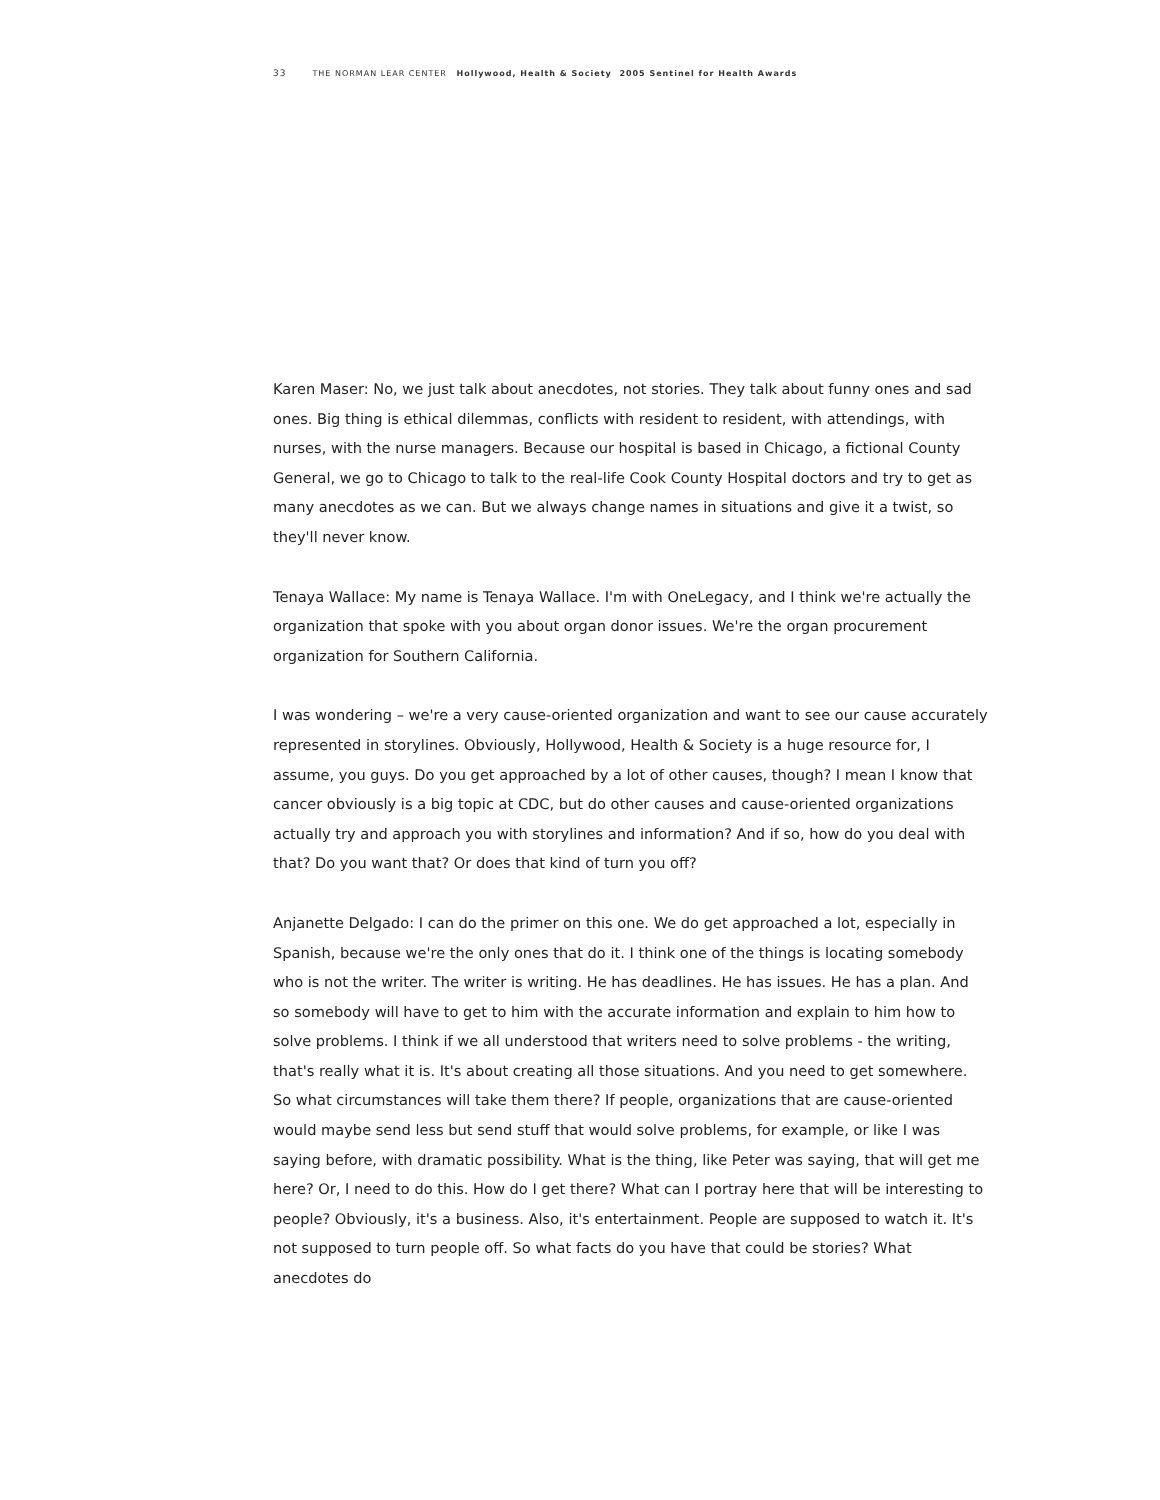33 THE NORMAN LEAR CENTER Hollywood, Health & Society 2005 Sentinel for Health Awards
Karen Maser: No, we just talk about anecdotes, not stories. They talk about funny ones and sad ones. Big thing is ethical dilemmas, conflicts with resident to resident, with attendings, with nurses, with the nurse managers. Because our hospital is based in Chicago, a fictional County General, we go to Chicago to talk to the real-life Cook County Hospital doctors and try to get as many anecdotes as we can. But we always change names in situations and give it a twist, so they'll never know.
Tenaya Wallace: My name is Tenaya Wallace. I'm with OneLegacy, and I think we're actually the organization that spoke with you about organ donor issues. We're the organ procurement organization for Southern California.
I was wondering – we're a very cause-oriented organization and want to see our cause accurately represented in storylines. Obviously, Hollywood, Health & Society is a huge resource for, I assume, you guys. Do you get approached by a lot of other causes, though? I mean I know that cancer obviously is a big topic at CDC, but do other causes and cause-oriented organizations actually try and approach you with storylines and information? And if so, how do you deal with that? Do you want that? Or does that kind of turn you off?
Anjanette Delgado: I can do the primer on this one. We do get approached a lot, especially in Spanish, because we're the only ones that do it. I think one of the things is locating somebody who is not the writer. The writer is writing. He has deadlines. He has issues. He has a plan. And so somebody will have to get to him with the accurate information and explain to him how to solve problems. I think if we all understood that writers need to solve problems - the writing, that's really what it is. It's about creating all those situations. And you need to get somewhere. So what circumstances will take them there? If people, organizations that are cause-oriented would maybe send less but send stuff that would solve problems, for example, or like I was saying before, with dramatic possibility. What is the thing, like Peter was saying, that will get me here? Or, I need to do this. How do I get there? What can I portray here that will be interesting to people? Obviously, it's a business. Also, it's entertainment. People are supposed to watch it. It's not supposed to turn people off. So what facts do you have that could be stories? What anecdotes do